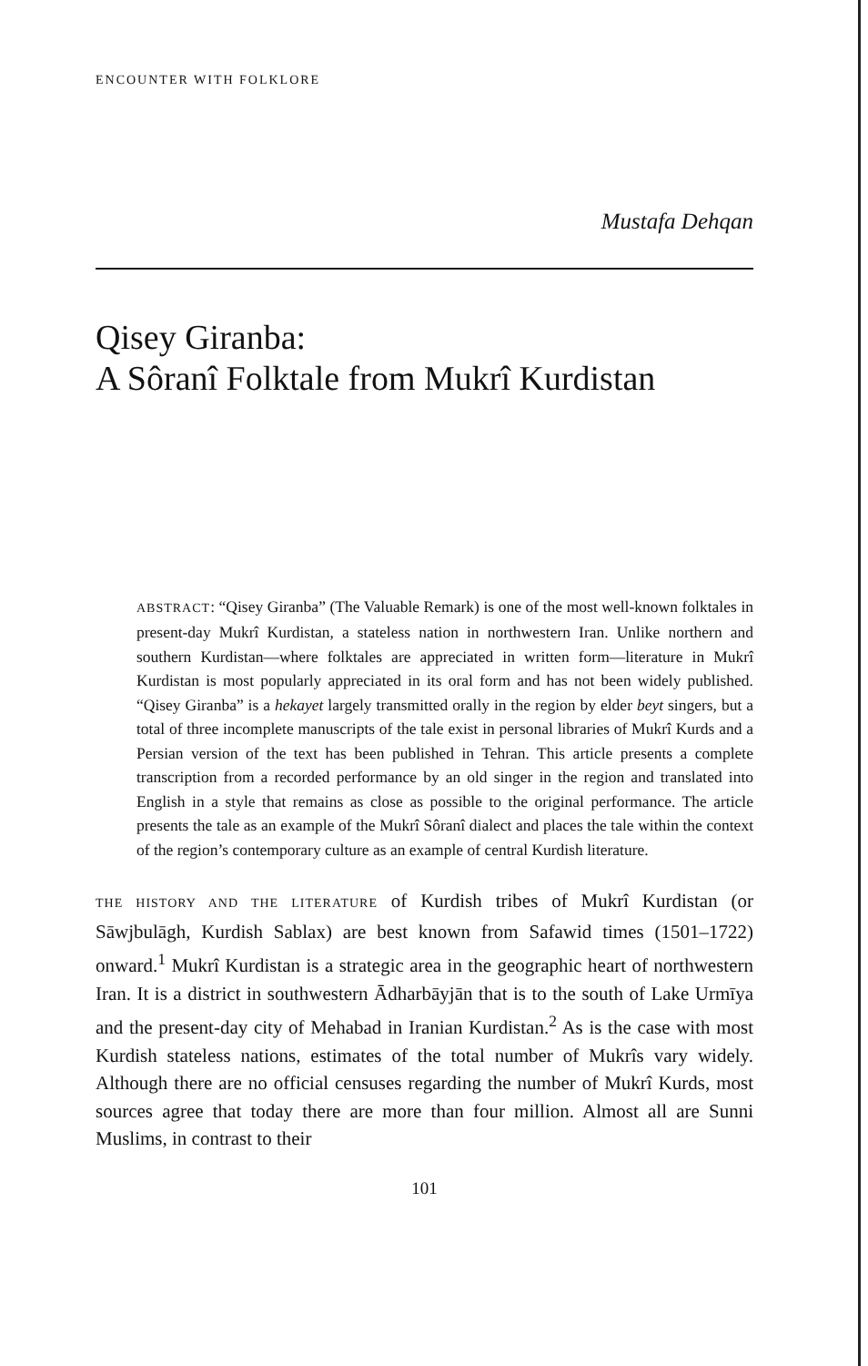ENCOUNTER WITH FOLKLORE
Mustafa Dehqan
Qisey Giranba:
A Sôranî Folktale from Mukrî Kurdistan
ABSTRACT: “Qisey Giranba” (The Valuable Remark) is one of the most well-known folktales in present-day Mukrî Kurdistan, a stateless nation in northwestern Iran. Unlike northern and southern Kurdistan—where folktales are appreciated in written form—literature in Mukrî Kurdistan is most popularly appreciated in its oral form and has not been widely published. “Qisey Giranba” is a hekayet largely transmitted orally in the region by elder beyt singers, but a total of three incomplete manuscripts of the tale exist in personal libraries of Mukrî Kurds and a Persian version of the text has been published in Tehran. This article presents a complete transcription from a recorded performance by an old singer in the region and translated into English in a style that remains as close as possible to the original performance. The article presents the tale as an example of the Mukrî Sôranî dialect and places the tale within the context of the region’s contemporary culture as an example of central Kurdish literature.
THE HISTORY AND THE LITERATURE of Kurdish tribes of Mukrî Kurdistan (or Sāwjbulāgh, Kurdish Sablax) are best known from Safawid times (1501–1722) onward.<sup>1</sup> Mukrî Kurdistan is a strategic area in the geographic heart of northwestern Iran. It is a district in southwestern Ādharbāyjān that is to the south of Lake Urmīya and the present-day city of Mehabad in Iranian Kurdistan.<sup>2</sup> As is the case with most Kurdish stateless nations, estimates of the total number of Mukrîs vary widely. Although there are no official censuses regarding the number of Mukrî Kurds, most sources agree that today there are more than four million. Almost all are Sunni Muslims, in contrast to their
101